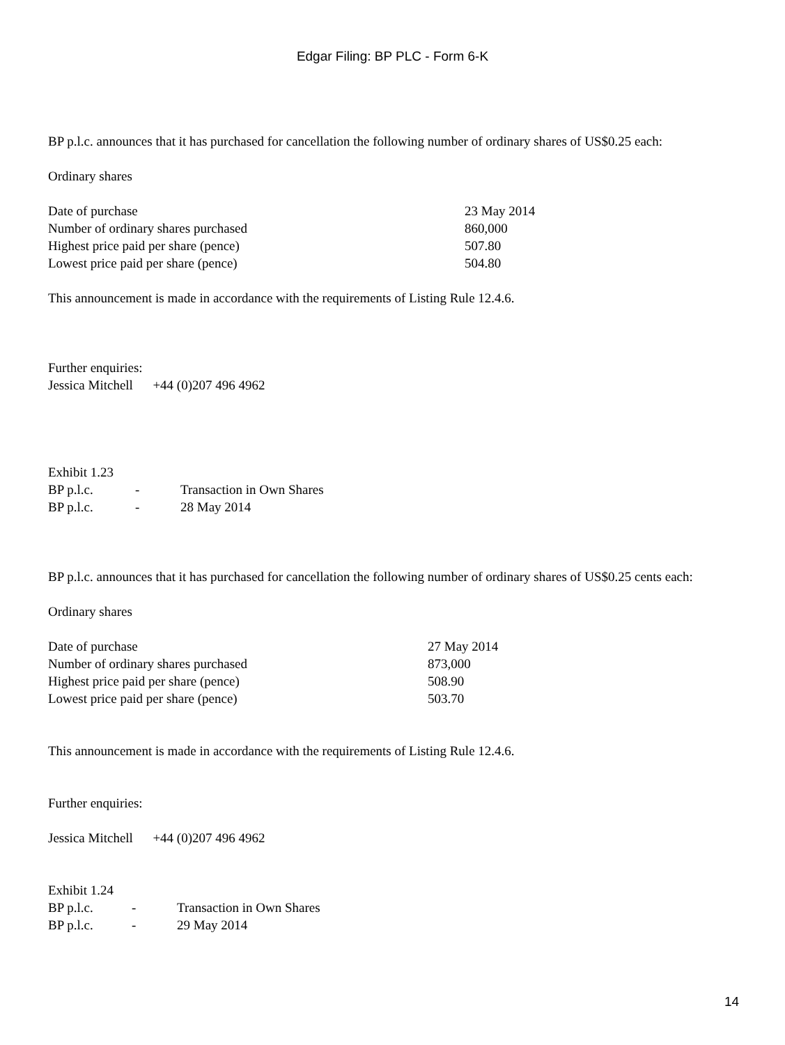Edgar Filing: BP PLC - Form 6-K
BP p.l.c. announces that it has purchased for cancellation the following number of ordinary shares of US$0.25 each:
Ordinary shares
| Date of purchase | 23 May 2014 |
| Number of ordinary shares purchased | 860,000 |
| Highest price paid per share (pence) | 507.80 |
| Lowest price paid per share (pence) | 504.80 |
This announcement is made in accordance with the requirements of Listing Rule 12.4.6.
Further enquiries:
Jessica Mitchell +44 (0)207 496 4962
Exhibit 1.23
| BP p.l.c. | - | Transaction in Own Shares |
| BP p.l.c. | - | 28 May 2014 |
BP p.l.c. announces that it has purchased for cancellation the following number of ordinary shares of US$0.25 cents each:
Ordinary shares
| Date of purchase | 27 May 2014 |
| Number of ordinary shares purchased | 873,000 |
| Highest price paid per share (pence) | 508.90 |
| Lowest price paid per share (pence) | 503.70 |
This announcement is made in accordance with the requirements of Listing Rule 12.4.6.
Further enquiries:
Jessica Mitchell +44 (0)207 496 4962
Exhibit 1.24
| BP p.l.c. | - | Transaction in Own Shares |
| BP p.l.c. | - | 29 May 2014 |
14